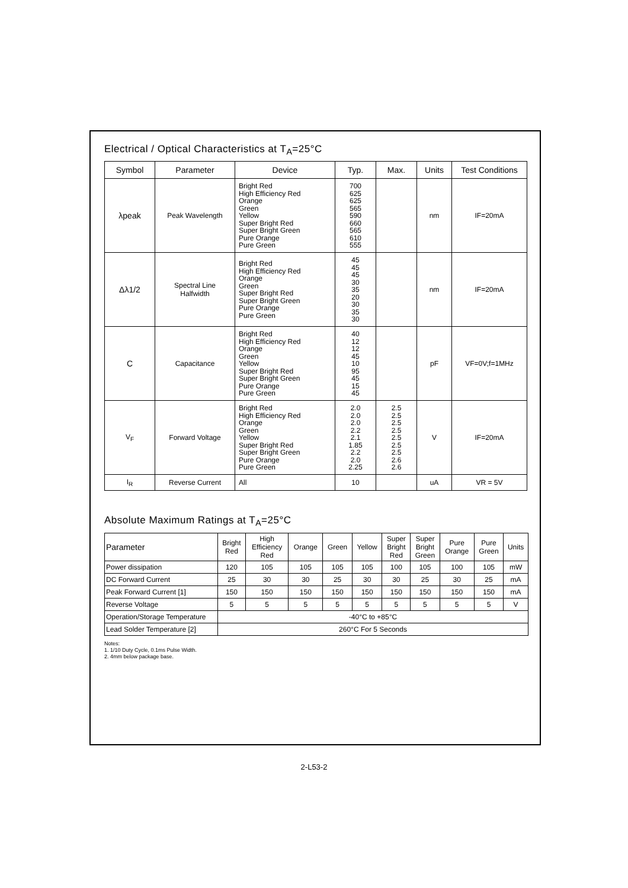Electrical / Optical Characteristics at T<sub>A</sub>=25°C
| Symbol | Parameter | Device | Typ. | Max. | Units | Test Conditions |
| --- | --- | --- | --- | --- | --- | --- |
| λpeak | Peak Wavelength | Bright Red High Efficiency Red Orange Green Yellow Super Bright Red Super Bright Green Pure Orange Pure Green | 700 625 625 565 590 660 565 610 555 | | nm | IF=20mA |
| Δλ1/2 | Spectral Line Halfwidth | Bright Red High Efficiency Red Orange Green Super Bright Red Super Bright Green Pure Orange Pure Green | 45 45 45 30 35 20 30 35 30 | | nm | IF=20mA |
| C | Capacitance | Bright Red High Efficiency Red Orange Green Yellow Super Bright Red Super Bright Green Pure Orange Pure Green | 40 12 12 45 10 95 45 15 45 | | pF | VF=0V;f=1MHz |
| V<sub>F</sub> | Forward Voltage | Bright Red High Efficiency Red Orange Green Yellow Super Bright Red Super Bright Green Pure Orange Pure Green | 2.0 2.0 2.0 2.2 2.1 1.85 2.2 2.0 2.25 | 2.5 2.5 2.5 2.5 2.5 2.5 2.5 2.6 2.6 | V | IF=20mA |
| I<sub>R</sub> | Reverse Current | All | 10 | | uA | VR = 5V |
Absolute Maximum Ratings at T<sub>A</sub>=25°C
| Parameter | Bright Red | High Efficiency Red | Orange | Green | Yellow | Super Bright Red | Super Bright Green | Pure Orange | Pure Green | Units |
| --- | --- | --- | --- | --- | --- | --- | --- | --- | --- | --- |
| Power dissipation | 120 | 105 | 105 | 105 | 105 | 100 | 105 | 100 | 105 | mW |
| DC Forward Current | 25 | 30 | 30 | 25 | 30 | 30 | 25 | 30 | 25 | mA |
| Peak Forward Current [1] | 150 | 150 | 150 | 150 | 150 | 150 | 150 | 150 | 150 | mA |
| Reverse Voltage | 5 | 5 | 5 | 5 | 5 | 5 | 5 | 5 | 5 | V |
| Operation/Storage Temperature | -40°C to +85°C | | | | | | | | | |
| Lead Solder Temperature [2] | 260°C For 5 Seconds | | | | | | | | | |
Notes:
1. 1/10 Duty Cycle, 0.1ms Pulse Width.
2. 4mm below package base.
2-L53-2